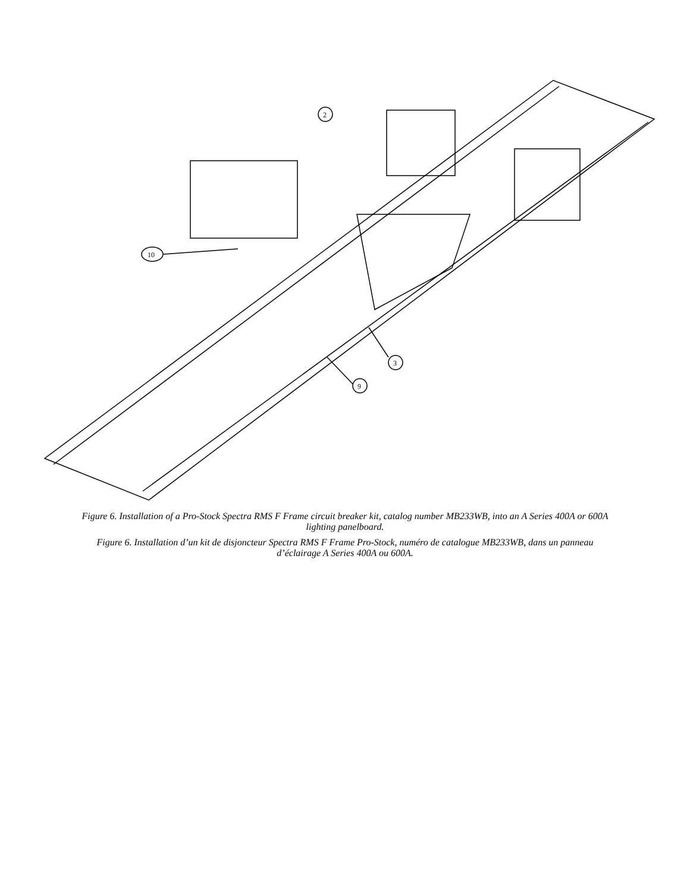2
10
3
9
Figure 6. Installation of a Pro-Stock Spectra RMS F Frame circuit breaker kit, catalog number MB233WB, into an A Series 400A or 600A lighting panelboard.
Figure 6. Installation d’un kit de disjoncteur Spectra RMS F Frame Pro-Stock, numéro de catalogue MB233WB, dans un panneau d’éclairage A Series 400A ou 600A.